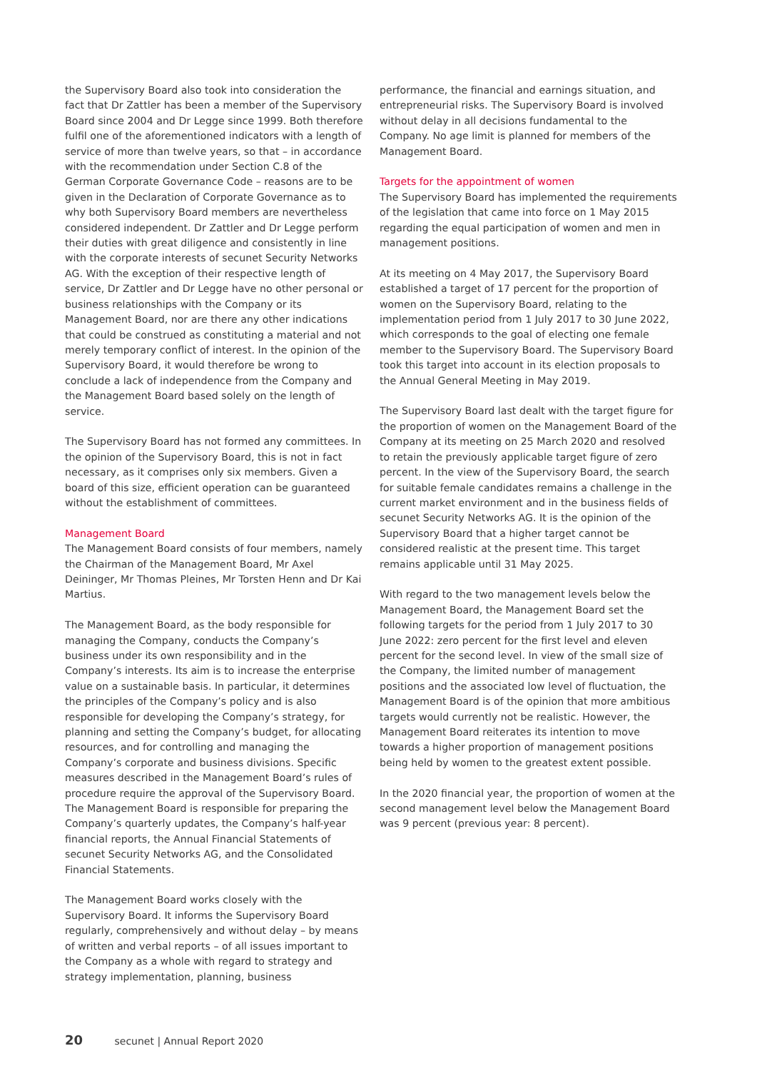the Supervisory Board also took into consideration the fact that Dr Zattler has been a member of the Supervisory Board since 2004 and Dr Legge since 1999. Both therefore fulfil one of the aforementioned indicators with a length of service of more than twelve years, so that – in accordance with the recommendation under Section C.8 of the German Corporate Governance Code – reasons are to be given in the Declaration of Corporate Governance as to why both Supervisory Board members are nevertheless considered independent. Dr Zattler and Dr Legge perform their duties with great diligence and consistently in line with the corporate interests of secunet Security Networks AG. With the exception of their respective length of service, Dr Zattler and Dr Legge have no other personal or business relationships with the Company or its Management Board, nor are there any other indications that could be construed as constituting a material and not merely temporary conflict of interest. In the opinion of the Supervisory Board, it would therefore be wrong to conclude a lack of independence from the Company and the Management Board based solely on the length of service.
The Supervisory Board has not formed any committees. In the opinion of the Supervisory Board, this is not in fact necessary, as it comprises only six members. Given a board of this size, efficient operation can be guaranteed without the establishment of committees.
Management Board
The Management Board consists of four members, namely the Chairman of the Management Board, Mr Axel Deininger, Mr Thomas Pleines, Mr Torsten Henn and Dr Kai Martius.
The Management Board, as the body responsible for managing the Company, conducts the Company’s business under its own responsibility and in the Company’s interests. Its aim is to increase the enterprise value on a sustainable basis. In particular, it determines the principles of the Company’s policy and is also responsible for developing the Company’s strategy, for planning and setting the Company’s budget, for allocating resources, and for controlling and managing the Company’s corporate and business divisions. Specific measures described in the Management Board’s rules of procedure require the approval of the Supervisory Board. The Management Board is responsible for preparing the Company’s quarterly updates, the Company’s half-year financial reports, the Annual Financial Statements of secunet Security Networks AG, and the Consolidated Financial Statements.
The Management Board works closely with the Supervisory Board. It informs the Supervisory Board regularly, comprehensively and without delay – by means of written and verbal reports – of all issues important to the Company as a whole with regard to strategy and strategy implementation, planning, business
performance, the financial and earnings situation, and entrepreneurial risks. The Supervisory Board is involved without delay in all decisions fundamental to the Company. No age limit is planned for members of the Management Board.
Targets for the appointment of women
The Supervisory Board has implemented the requirements of the legislation that came into force on 1 May 2015 regarding the equal participation of women and men in management positions.
At its meeting on 4 May 2017, the Supervisory Board established a target of 17 percent for the proportion of women on the Supervisory Board, relating to the implementation period from 1 July 2017 to 30 June 2022, which corresponds to the goal of electing one female member to the Supervisory Board. The Supervisory Board took this target into account in its election proposals to the Annual General Meeting in May 2019.
The Supervisory Board last dealt with the target figure for the proportion of women on the Management Board of the Company at its meeting on 25 March 2020 and resolved to retain the previously applicable target figure of zero percent. In the view of the Supervisory Board, the search for suitable female candidates remains a challenge in the current market environment and in the business fields of secunet Security Networks AG. It is the opinion of the Supervisory Board that a higher target cannot be considered realistic at the present time. This target remains applicable until 31 May 2025.
With regard to the two management levels below the Management Board, the Management Board set the following targets for the period from 1 July 2017 to 30 June 2022: zero percent for the first level and eleven percent for the second level. In view of the small size of the Company, the limited number of management positions and the associated low level of fluctuation, the Management Board is of the opinion that more ambitious targets would currently not be realistic. However, the Management Board reiterates its intention to move towards a higher proportion of management positions being held by women to the greatest extent possible.
In the 2020 financial year, the proportion of women at the second management level below the Management Board was 9 percent (previous year: 8 percent).
20 secunet | Annual Report 2020